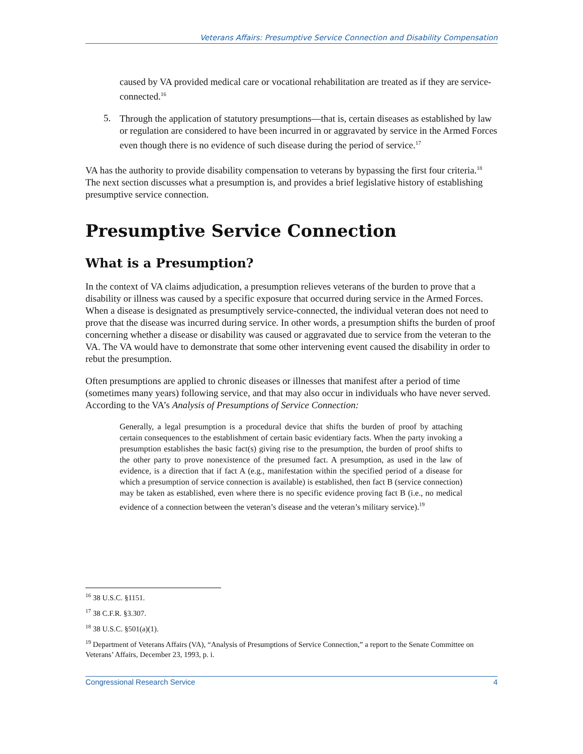Veterans Affairs: Presumptive Service Connection and Disability Compensation
caused by VA provided medical care or vocational rehabilitation are treated as if they are service-connected.<sup>16</sup>
5.
Through the application of statutory presumptions—that is, certain diseases as established by law or regulation are considered to have been incurred in or aggravated by service in the Armed Forces even though there is no evidence of such disease during the period of service.<sup>17</sup>
VA has the authority to provide disability compensation to veterans by bypassing the first four criteria.<sup>18</sup> The next section discusses what a presumption is, and provides a brief legislative history of establishing presumptive service connection.
Presumptive Service Connection
What is a Presumption?
In the context of VA claims adjudication, a presumption relieves veterans of the burden to prove that a disability or illness was caused by a specific exposure that occurred during service in the Armed Forces. When a disease is designated as presumptively service-connected, the individual veteran does not need to prove that the disease was incurred during service. In other words, a presumption shifts the burden of proof concerning whether a disease or disability was caused or aggravated due to service from the veteran to the VA. The VA would have to demonstrate that some other intervening event caused the disability in order to rebut the presumption.
Often presumptions are applied to chronic diseases or illnesses that manifest after a period of time (sometimes many years) following service, and that may also occur in individuals who have never served. According to the VA’s Analysis of Presumptions of Service Connection:
Generally, a legal presumption is a procedural device that shifts the burden of proof by attaching certain consequences to the establishment of certain basic evidentiary facts. When the party invoking a presumption establishes the basic fact(s) giving rise to the presumption, the burden of proof shifts to the other party to prove nonexistence of the presumed fact. A presumption, as used in the law of evidence, is a direction that if fact A (e.g., manifestation within the specified period of a disease for which a presumption of service connection is available) is established, then fact B (service connection) may be taken as established, even where there is no specific evidence proving fact B (i.e., no medical evidence of a connection between the veteran’s disease and the veteran’s military service).<sup>19</sup>
<sup>16</sup> 38 U.S.C. §1151.
<sup>17</sup> 38 C.F.R. §3.307.
<sup>18</sup> 38 U.S.C. §501(a)(1).
<sup>19</sup> Department of Veterans Affairs (VA), “Analysis of Presumptions of Service Connection,” a report to the Senate Committee on Veterans’ Affairs, December 23, 1993, p. i.
Congressional Research Service 4